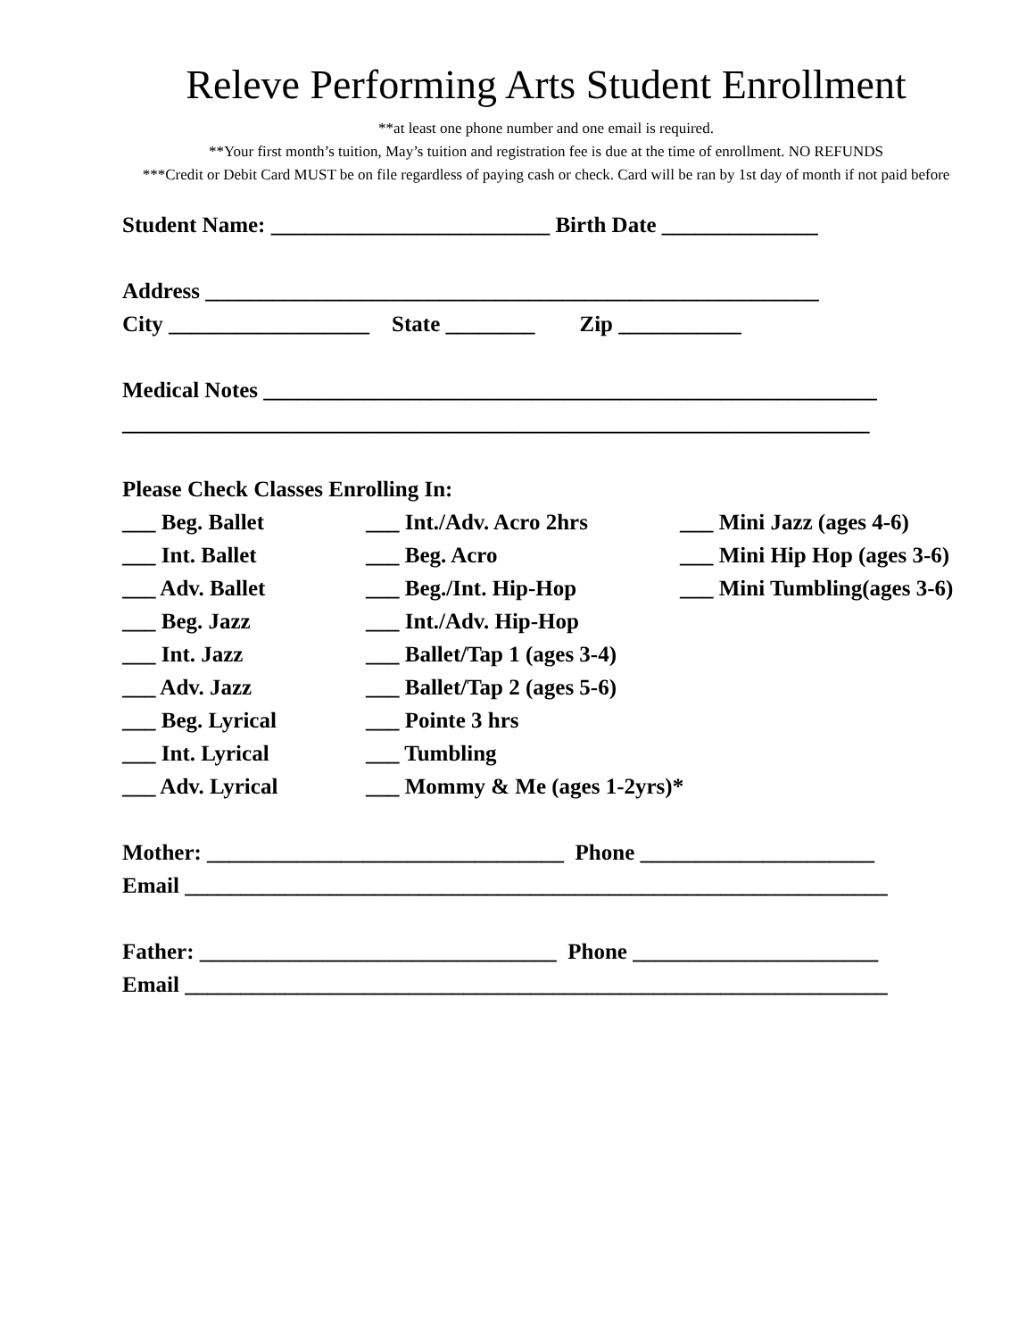Releve Performing Arts Student Enrollment
**at least one phone number and one email is required.
**Your first month’s tuition, May’s tuition and registration fee is due at the time of enrollment. NO REFUNDS
***Credit or Debit Card MUST be on file regardless of paying cash or check. Card will be ran by 1st day of month if not paid before
Student Name: _________________________ Birth Date ______________
Address _______________________________________________________
City __________________ State ________ Zip ___________
Medical Notes _______________________________________________________
___________________________________________________________________
Please Check Classes Enrolling In:
___ Beg. Ballet ___ Int./Adv. Acro 2hrs ___ Mini Jazz (ages 4-6)
___ Int. Ballet ___ Beg. Acro ___ Mini Hip Hop (ages 3-6)
___ Adv. Ballet ___ Beg./Int. Hip-Hop ___ Mini Tumbling(ages 3-6)
___ Beg. Jazz ___ Int./Adv. Hip-Hop
___ Int. Jazz ___ Ballet/Tap 1 (ages 3-4)
___ Adv. Jazz ___ Ballet/Tap 2 (ages 5-6)
___ Beg. Lyrical ___ Pointe 3 hrs
___ Int. Lyrical ___ Tumbling
___ Adv. Lyrical ___ Mommy & Me (ages 1-2yrs)*
Mother: ________________________________ Phone _____________________
Email _______________________________________________________________
Father: ________________________________ Phone ______________________
Email _______________________________________________________________